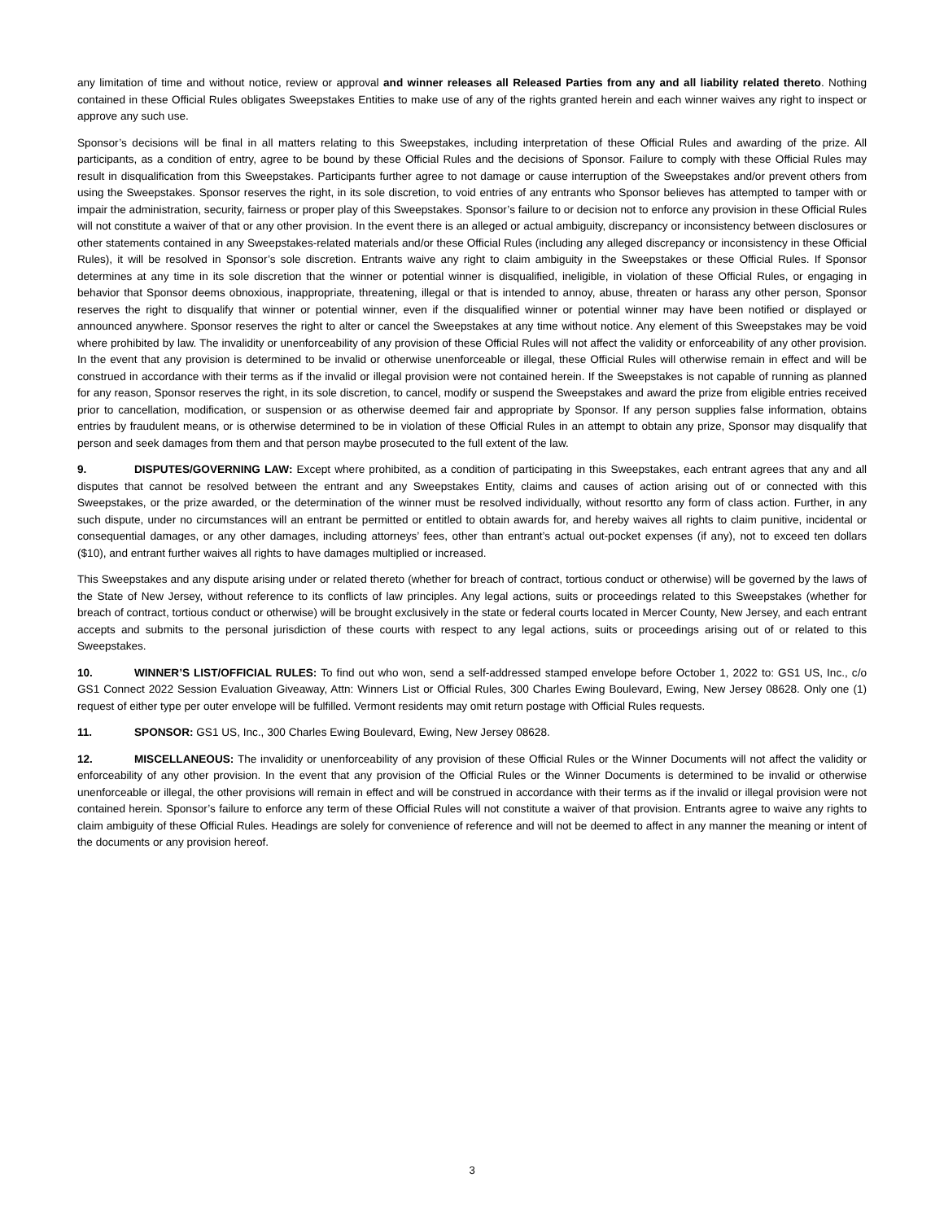any limitation of time and without notice, review or approval and winner releases all Released Parties from any and all liability related thereto. Nothing contained in these Official Rules obligates Sweepstakes Entities to make use of any of the rights granted herein and each winner waives any right to inspect or approve any such use.
Sponsor’s decisions will be final in all matters relating to this Sweepstakes, including interpretation of these Official Rules and awarding of the prize. All participants, as a condition of entry, agree to be bound by these Official Rules and the decisions of Sponsor. Failure to comply with these Official Rules may result in disqualification from this Sweepstakes. Participants further agree to not damage or cause interruption of the Sweepstakes and/or prevent others from using the Sweepstakes. Sponsor reserves the right, in its sole discretion, to void entries of any entrants who Sponsor believes has attempted to tamper with or impair the administration, security, fairness or proper play of this Sweepstakes. Sponsor’s failure to or decision not to enforce any provision in these Official Rules will not constitute a waiver of that or any other provision. In the event there is an alleged or actual ambiguity, discrepancy or inconsistency between disclosures or other statements contained in any Sweepstakes-related materials and/or these Official Rules (including any alleged discrepancy or inconsistency in these Official Rules), it will be resolved in Sponsor’s sole discretion. Entrants waive any right to claim ambiguity in the Sweepstakes or these Official Rules. If Sponsor determines at any time in its sole discretion that the winner or potential winner is disqualified, ineligible, in violation of these Official Rules, or engaging in behavior that Sponsor deems obnoxious, inappropriate, threatening, illegal or that is intended to annoy, abuse, threaten or harass any other person, Sponsor reserves the right to disqualify that winner or potential winner, even if the disqualified winner or potential winner may have been notified or displayed or announced anywhere. Sponsor reserves the right to alter or cancel the Sweepstakes at any time without notice. Any element of this Sweepstakes may be void where prohibited by law. The invalidity or unenforceability of any provision of these Official Rules will not affect the validity or enforceability of any other provision. In the event that any provision is determined to be invalid or otherwise unenforceable or illegal, these Official Rules will otherwise remain in effect and will be construed in accordance with their terms as if the invalid or illegal provision were not contained herein. If the Sweepstakes is not capable of running as planned for any reason, Sponsor reserves the right, in its sole discretion, to cancel, modify or suspend the Sweepstakes and award the prize from eligible entries received prior to cancellation, modification, or suspension or as otherwise deemed fair and appropriate by Sponsor. If any person supplies false information, obtains entries by fraudulent means, or is otherwise determined to be in violation of these Official Rules in an attempt to obtain any prize, Sponsor may disqualify that person and seek damages from them and that person maybe prosecuted to the full extent of the law.
9. DISPUTES/GOVERNING LAW: Except where prohibited, as a condition of participating in this Sweepstakes, each entrant agrees that any and all disputes that cannot be resolved between the entrant and any Sweepstakes Entity, claims and causes of action arising out of or connected with this Sweepstakes, or the prize awarded, or the determination of the winner must be resolved individually, without resortto any form of class action. Further, in any such dispute, under no circumstances will an entrant be permitted or entitled to obtain awards for, and hereby waives all rights to claim punitive, incidental or consequential damages, or any other damages, including attorneys’ fees, other than entrant’s actual out-pocket expenses (if any), not to exceed ten dollars ($10), and entrant further waives all rights to have damages multiplied or increased.
This Sweepstakes and any dispute arising under or related thereto (whether for breach of contract, tortious conduct or otherwise) will be governed by the laws of the State of New Jersey, without reference to its conflicts of law principles. Any legal actions, suits or proceedings related to this Sweepstakes (whether for breach of contract, tortious conduct or otherwise) will be brought exclusively in the state or federal courts located in Mercer County, New Jersey, and each entrant accepts and submits to the personal jurisdiction of these courts with respect to any legal actions, suits or proceedings arising out of or related to this Sweepstakes.
10. WINNER’S LIST/OFFICIAL RULES: To find out who won, send a self-addressed stamped envelope before October 1, 2022 to: GS1 US, Inc., c/o GS1 Connect 2022 Session Evaluation Giveaway, Attn: Winners List or Official Rules, 300 Charles Ewing Boulevard, Ewing, New Jersey 08628. Only one (1) request of either type per outer envelope will be fulfilled. Vermont residents may omit return postage with Official Rules requests.
11. SPONSOR: GS1 US, Inc., 300 Charles Ewing Boulevard, Ewing, New Jersey 08628.
12. MISCELLANEOUS: The invalidity or unenforceability of any provision of these Official Rules or the Winner Documents will not affect the validity or enforceability of any other provision. In the event that any provision of the Official Rules or the Winner Documents is determined to be invalid or otherwise unenforceable or illegal, the other provisions will remain in effect and will be construed in accordance with their terms as if the invalid or illegal provision were not contained herein. Sponsor’s failure to enforce any term of these Official Rules will not constitute a waiver of that provision. Entrants agree to waive any rights to claim ambiguity of these Official Rules. Headings are solely for convenience of reference and will not be deemed to affect in any manner the meaning or intent of the documents or any provision hereof.
3